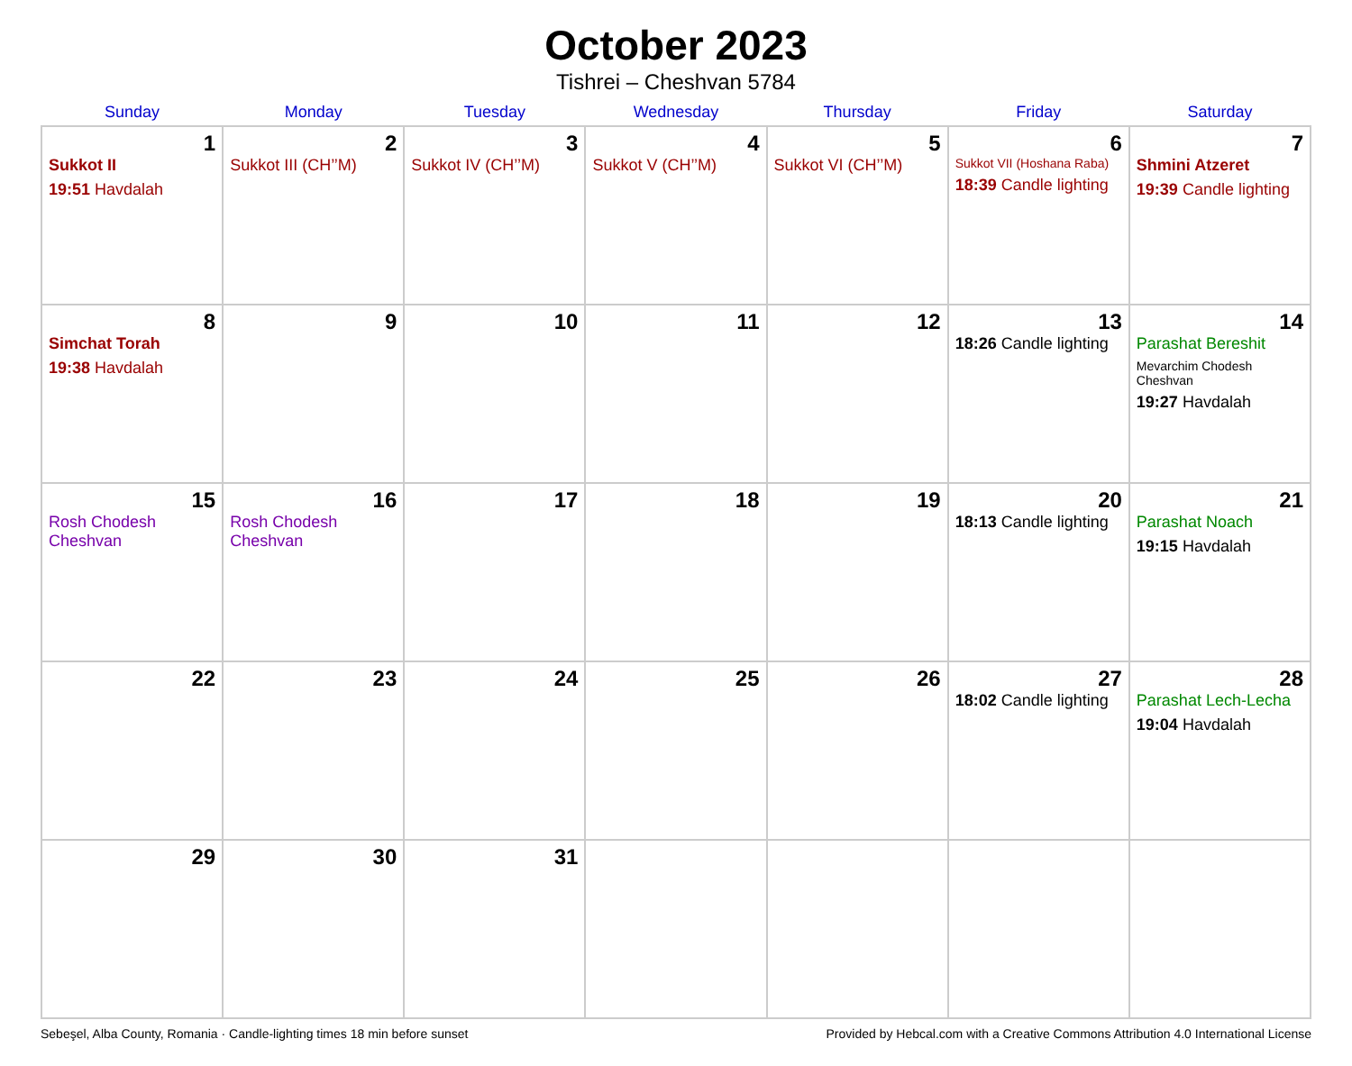October 2023
Tishrei – Cheshvan 5784
| Sunday | Monday | Tuesday | Wednesday | Thursday | Friday | Saturday |
| --- | --- | --- | --- | --- | --- | --- |
| 1 Sukkot II 19:51 Havdalah | 2 Sukkot III (CH’’M) | 3 Sukkot IV (CH’’M) | 4 Sukkot V (CH’’M) | 5 Sukkot VI (CH’’M) | 6 Sukkot VII (Hoshana Raba) 18:39 Candle lighting | 7 Shmini Atzeret 19:39 Candle lighting |
| 8 Simchat Torah 19:38 Havdalah | 9 | 10 | 11 | 12 | 13 18:26 Candle lighting | 14 Parashat Bereshit Mevarchim Chodesh Cheshvan 19:27 Havdalah |
| 15 Rosh Chodesh Cheshvan | 16 Rosh Chodesh Cheshvan | 17 | 18 | 19 | 20 18:13 Candle lighting | 21 Parashat Noach 19:15 Havdalah |
| 22 | 23 | 24 | 25 | 26 | 27 18:02 Candle lighting | 28 Parashat Lech-Lecha 19:04 Havdalah |
| 29 | 30 | 31 | | | | |
Sebeşel, Alba County, Romania · Candle-lighting times 18 min before sunset Provided by Hebcal.com with a Creative Commons Attribution 4.0 International License